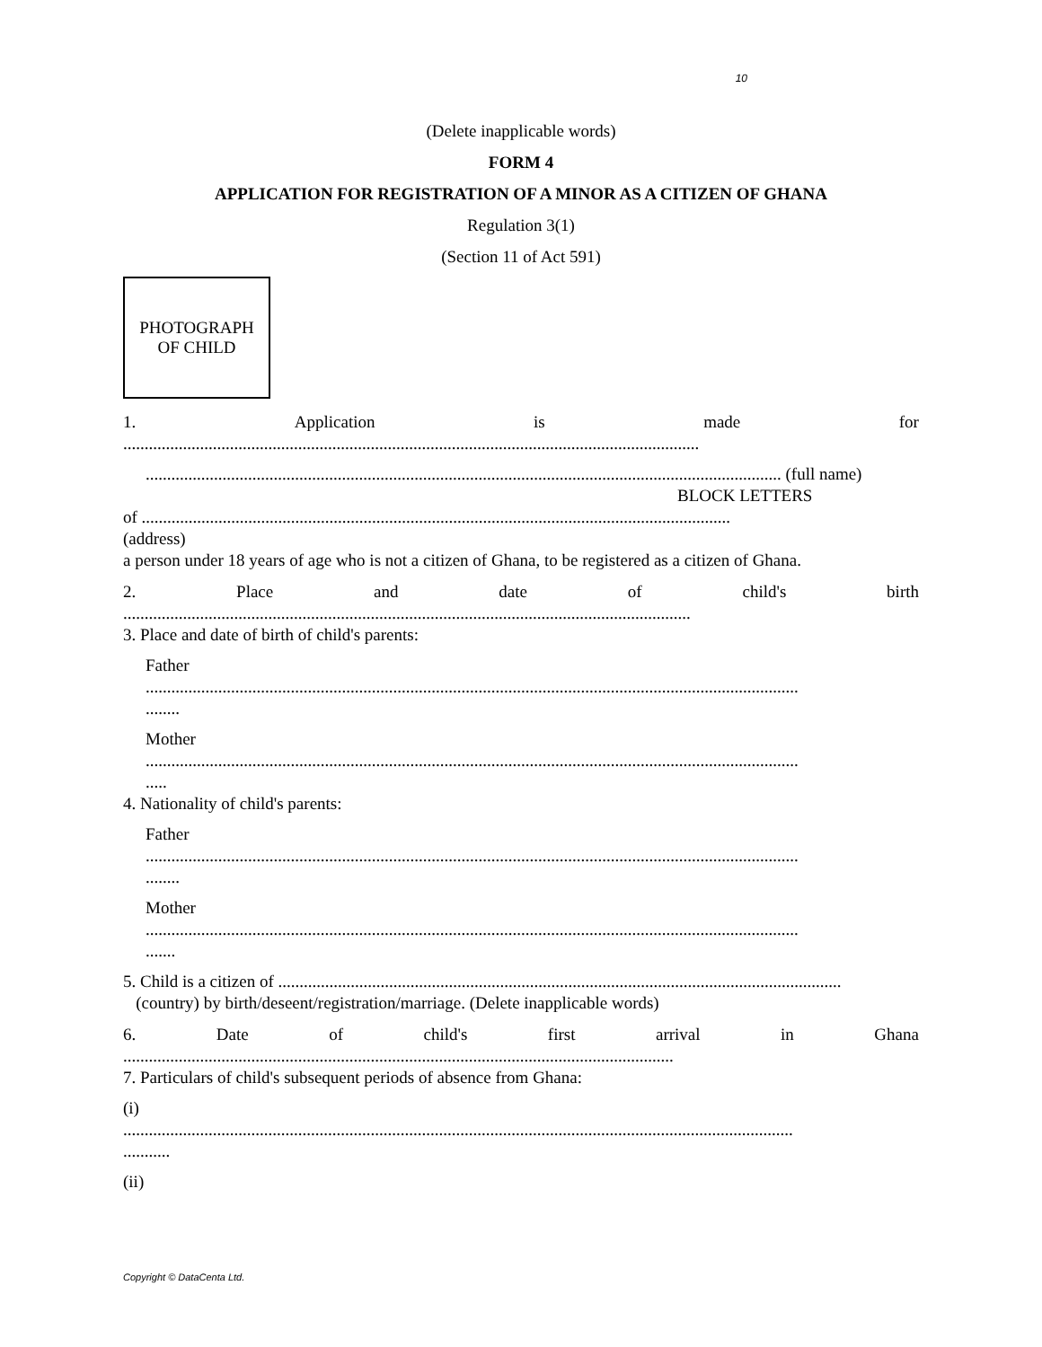10
(Delete inapplicable words)
FORM 4
APPLICATION FOR REGISTRATION OF A MINOR AS A CITIZEN OF GHANA
Regulation 3(1)
(Section 11 of Act 591)
PHOTOGRAPH
OF CHILD
1. Application is made for
.......................................................................................................................................
..................................................................................................................................................... (full name)
BLOCK LETTERS
of ..........................................................................................................................................
(address)
a person under 18 years of age who is not a citizen of Ghana, to be registered as a citizen of Ghana.
2. Place and date of child's birth
.....................................................................................................................................
3. Place and date of birth of child's parents:
Father
.........................................................................................................................................................
........
Mother
.........................................................................................................................................................
.....
4. Nationality of child's parents:
Father
.........................................................................................................................................................
........
Mother
.........................................................................................................................................................
.......
5. Child is a citizen of ....................................................................................................................................
(country) by birth/deseent/registration/marriage. (Delete inapplicable words)
6. Date of child's first arrival in Ghana
.................................................................................................................................
7. Particulars of child's subsequent periods of absence from Ghana:
(i)
.............................................................................................................................................................
...........
(ii)
Copyright © DataCenta Ltd.